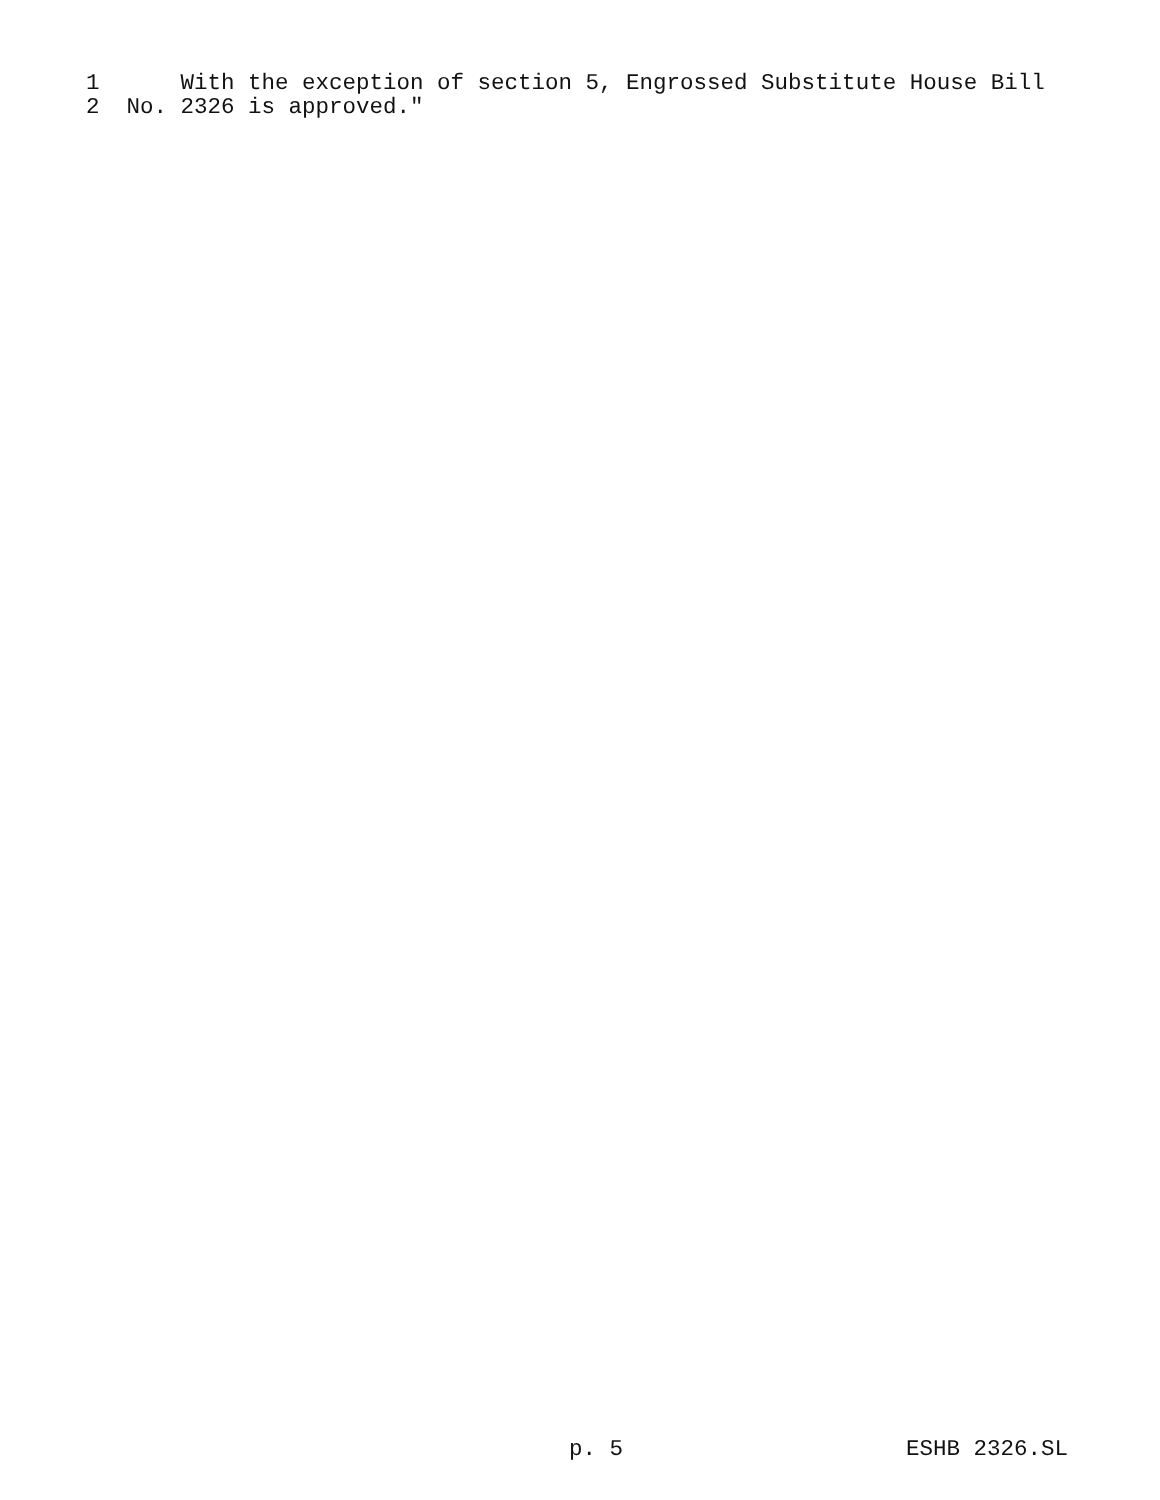1 With the exception of section 5, Engrossed Substitute House Bill
2 No. 2326 is approved."
p. 5 ESHB 2326.SL